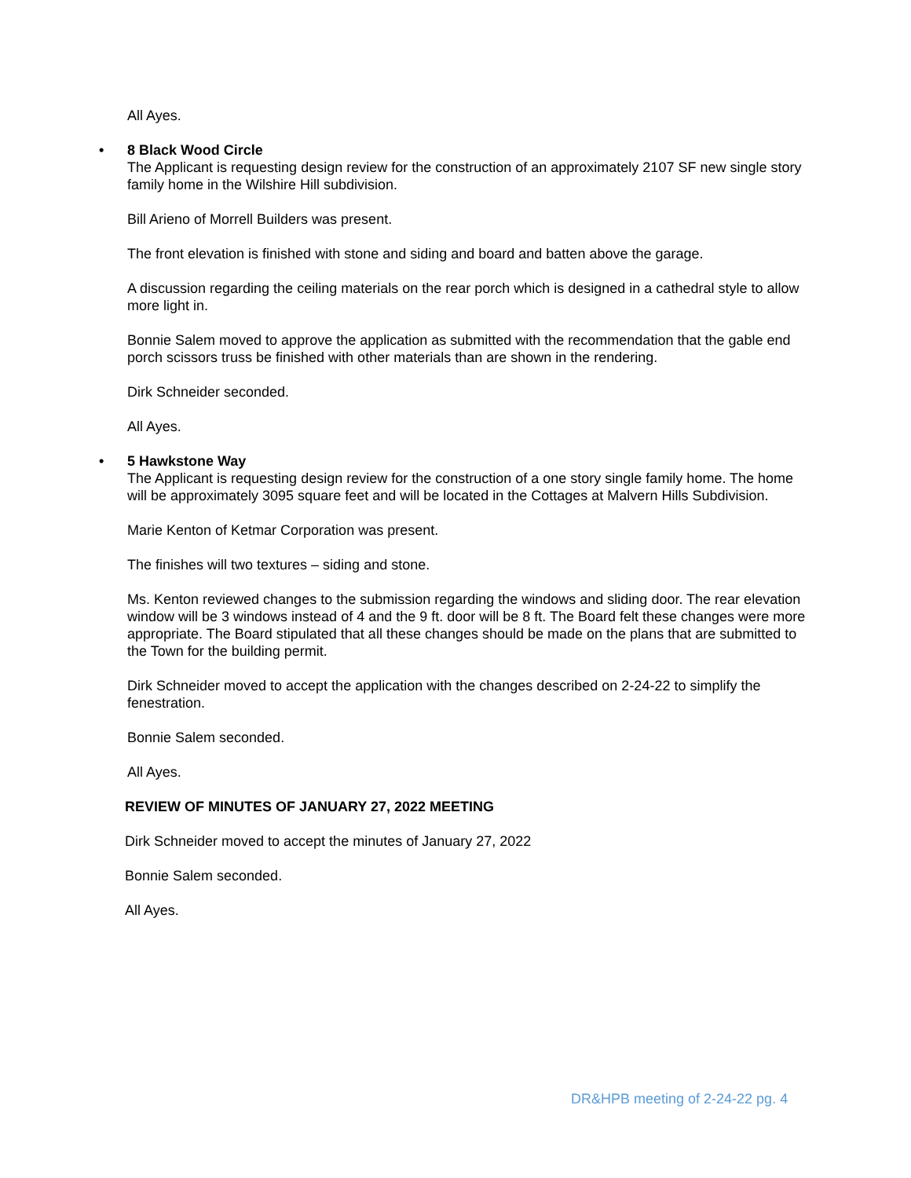All Ayes.
• 8 Black Wood Circle
The Applicant is requesting design review for the construction of an approximately 2107 SF new single story family home in the Wilshire Hill subdivision.
Bill Arieno of Morrell Builders was present.
The front elevation is finished with stone and siding and board and batten above the garage.
A discussion regarding the ceiling materials on the rear porch which is designed in a cathedral style to allow more light in.
Bonnie Salem moved to approve the application as submitted with the recommendation that the gable end porch scissors truss be finished with other materials than are shown in the rendering.
Dirk Schneider seconded.
All Ayes.
• 5 Hawkstone Way
The Applicant is requesting design review for the construction of a one story single family home. The home will be approximately 3095 square feet and will be located in the Cottages at Malvern Hills Subdivision.
Marie Kenton of Ketmar Corporation was present.
The finishes will two textures – siding and stone.
Ms. Kenton reviewed changes to the submission regarding the windows and sliding door. The rear elevation window will be 3 windows instead of 4 and the 9 ft. door will be 8 ft. The Board felt these changes were more appropriate. The Board stipulated that all these changes should be made on the plans that are submitted to the Town for the building permit.
Dirk Schneider moved to accept the application with the changes described on 2-24-22 to simplify the fenestration.
Bonnie Salem seconded.
All Ayes.
REVIEW OF MINUTES OF JANUARY 27, 2022 MEETING
Dirk Schneider moved to accept the minutes of January 27, 2022
Bonnie Salem seconded.
All Ayes.
DR&HPB meeting of 2-24-22 pg. 4